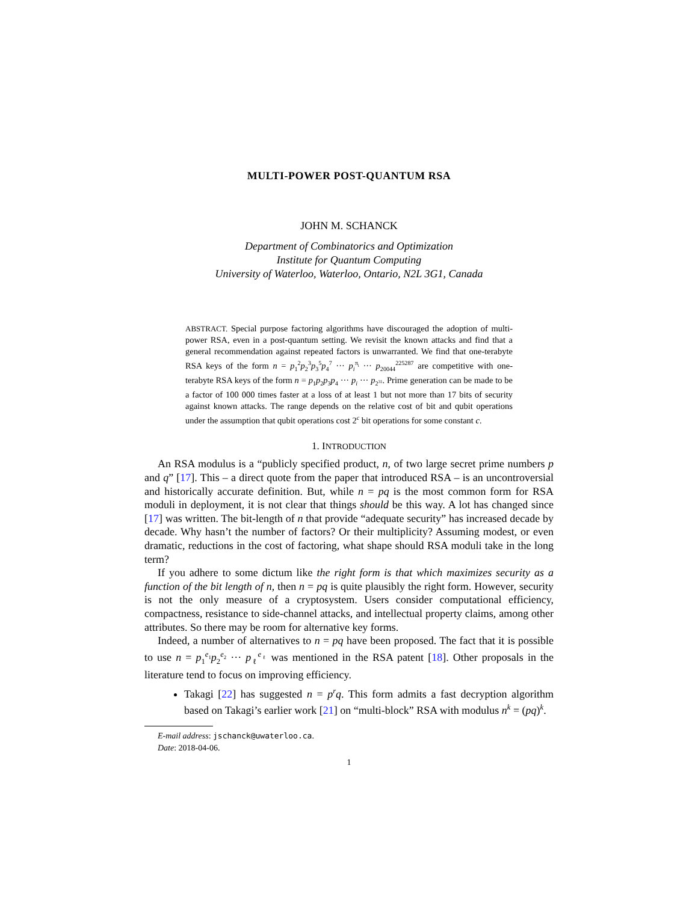MULTI-POWER POST-QUANTUM RSA
JOHN M. SCHANCK
Department of Combinatorics and Optimization
Institute for Quantum Computing
University of Waterloo, Waterloo, Ontario, N2L 3G1, Canada
ABSTRACT. Special purpose factoring algorithms have discouraged the adoption of multi-power RSA, even in a post-quantum setting. We revisit the known attacks and find that a general recommendation against repeated factors is unwarranted. We find that one-terabyte RSA keys of the form n = p<sub>1</sub><sup>2</sup>p<sub>2</sub><sup>3</sup>p<sub>3</sub><sup>5</sup>p<sub>4</sub><sup>7</sup> ··· p<sub>i</sub><sup>π<sub>i</sub></sup> ··· p<sub>20044</sub><sup>225287</sup> are competitive with one-terabyte RSA keys of the form n = p<sub>1</sub>p<sub>2</sub>p<sub>3</sub>p<sub>4</sub> ··· p<sub>i</sub> ··· p<sub>2<sup>31</sup></sub>. Prime generation can be made to be a factor of 100 000 times faster at a loss of at least 1 but not more than 17 bits of security against known attacks. The range depends on the relative cost of bit and qubit operations under the assumption that qubit operations cost 2<sup>c</sup> bit operations for some constant c.
1. INTRODUCTION
An RSA modulus is a “publicly specified product, n, of two large secret prime numbers p and q” [17]. This – a direct quote from the paper that introduced RSA – is an uncontroversial and historically accurate definition. But, while n = pq is the most common form for RSA moduli in deployment, it is not clear that things should be this way. A lot has changed since [17] was written. The bit-length of n that provide “adequate security” has increased decade by decade. Why hasn’t the number of factors? Or their multiplicity? Assuming modest, or even dramatic, reductions in the cost of factoring, what shape should RSA moduli take in the long term?
If you adhere to some dictum like the right form is that which maximizes security as a function of the bit length of n, then n = pq is quite plausibly the right form. However, security is not the only measure of a cryptosystem. Users consider computational efficiency, compactness, resistance to side-channel attacks, and intellectual property claims, among other attributes. So there may be room for alternative key forms.
Indeed, a number of alternatives to n = pq have been proposed. The fact that it is possible to use n = p<sub>1</sub><sup>e<sub>1</sub></sup>p<sub>2</sub><sup>e<sub>2</sub></sup> ··· p<sub>ℓ</sub><sup>e<sub>ℓ</sub></sup> was mentioned in the RSA patent [18]. Other proposals in the literature tend to focus on improving efficiency.
Takagi [22] has suggested n = p<sup>r</sup>q. This form admits a fast decryption algorithm based on Takagi’s earlier work [21] on “multi-block” RSA with modulus n<sup>k</sup> = (pq)<sup>k</sup>.
E-mail address: jschanck@uwaterloo.ca.
Date: 2018-04-06.
1